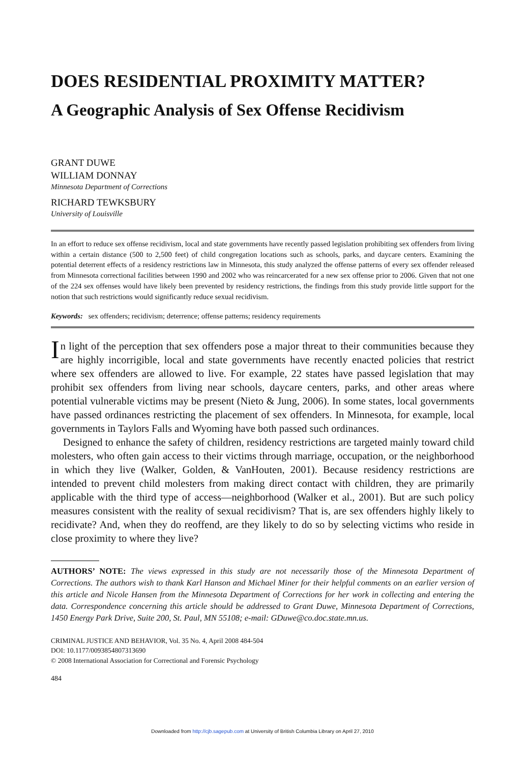DOES RESIDENTIAL PROXIMITY MATTER?
A Geographic Analysis of Sex Offense Recidivism
GRANT DUWE
WILLIAM DONNAY
Minnesota Department of Corrections
RICHARD TEWKSBURY
University of Louisville
In an effort to reduce sex offense recidivism, local and state governments have recently passed legislation prohibiting sex offenders from living within a certain distance (500 to 2,500 feet) of child congregation locations such as schools, parks, and daycare centers. Examining the potential deterrent effects of a residency restrictions law in Minnesota, this study analyzed the offense patterns of every sex offender released from Minnesota correctional facilities between 1990 and 2002 who was reincarcerated for a new sex offense prior to 2006. Given that not one of the 224 sex offenses would have likely been prevented by residency restrictions, the findings from this study provide little support for the notion that such restrictions would significantly reduce sexual recidivism.
Keywords: sex offenders; recidivism; deterrence; offense patterns; residency requirements
In light of the perception that sex offenders pose a major threat to their communities because they are highly incorrigible, local and state governments have recently enacted policies that restrict where sex offenders are allowed to live. For example, 22 states have passed legislation that may prohibit sex offenders from living near schools, daycare centers, parks, and other areas where potential vulnerable victims may be present (Nieto & Jung, 2006). In some states, local governments have passed ordinances restricting the placement of sex offenders. In Minnesota, for example, local governments in Taylors Falls and Wyoming have both passed such ordinances.
Designed to enhance the safety of children, residency restrictions are targeted mainly toward child molesters, who often gain access to their victims through marriage, occupation, or the neighborhood in which they live (Walker, Golden, & VanHouten, 2001). Because residency restrictions are intended to prevent child molesters from making direct contact with children, they are primarily applicable with the third type of access—neighborhood (Walker et al., 2001). But are such policy measures consistent with the reality of sexual recidivism? That is, are sex offenders highly likely to recidivate? And, when they do reoffend, are they likely to do so by selecting victims who reside in close proximity to where they live?
AUTHORS’ NOTE: The views expressed in this study are not necessarily those of the Minnesota Department of Corrections. The authors wish to thank Karl Hanson and Michael Miner for their helpful comments on an earlier version of this article and Nicole Hansen from the Minnesota Department of Corrections for her work in collecting and entering the data. Correspondence concerning this article should be addressed to Grant Duwe, Minnesota Department of Corrections, 1450 Energy Park Drive, Suite 200, St. Paul, MN 55108; e-mail: GDuwe@co.doc.state.mn.us.
CRIMINAL JUSTICE AND BEHAVIOR, Vol. 35 No. 4, April 2008 484-504
DOI: 10.1177/0093854807313690
© 2008 International Association for Correctional and Forensic Psychology
484
Downloaded from http://cjb.sagepub.com at University of British Columbia Library on April 27, 2010